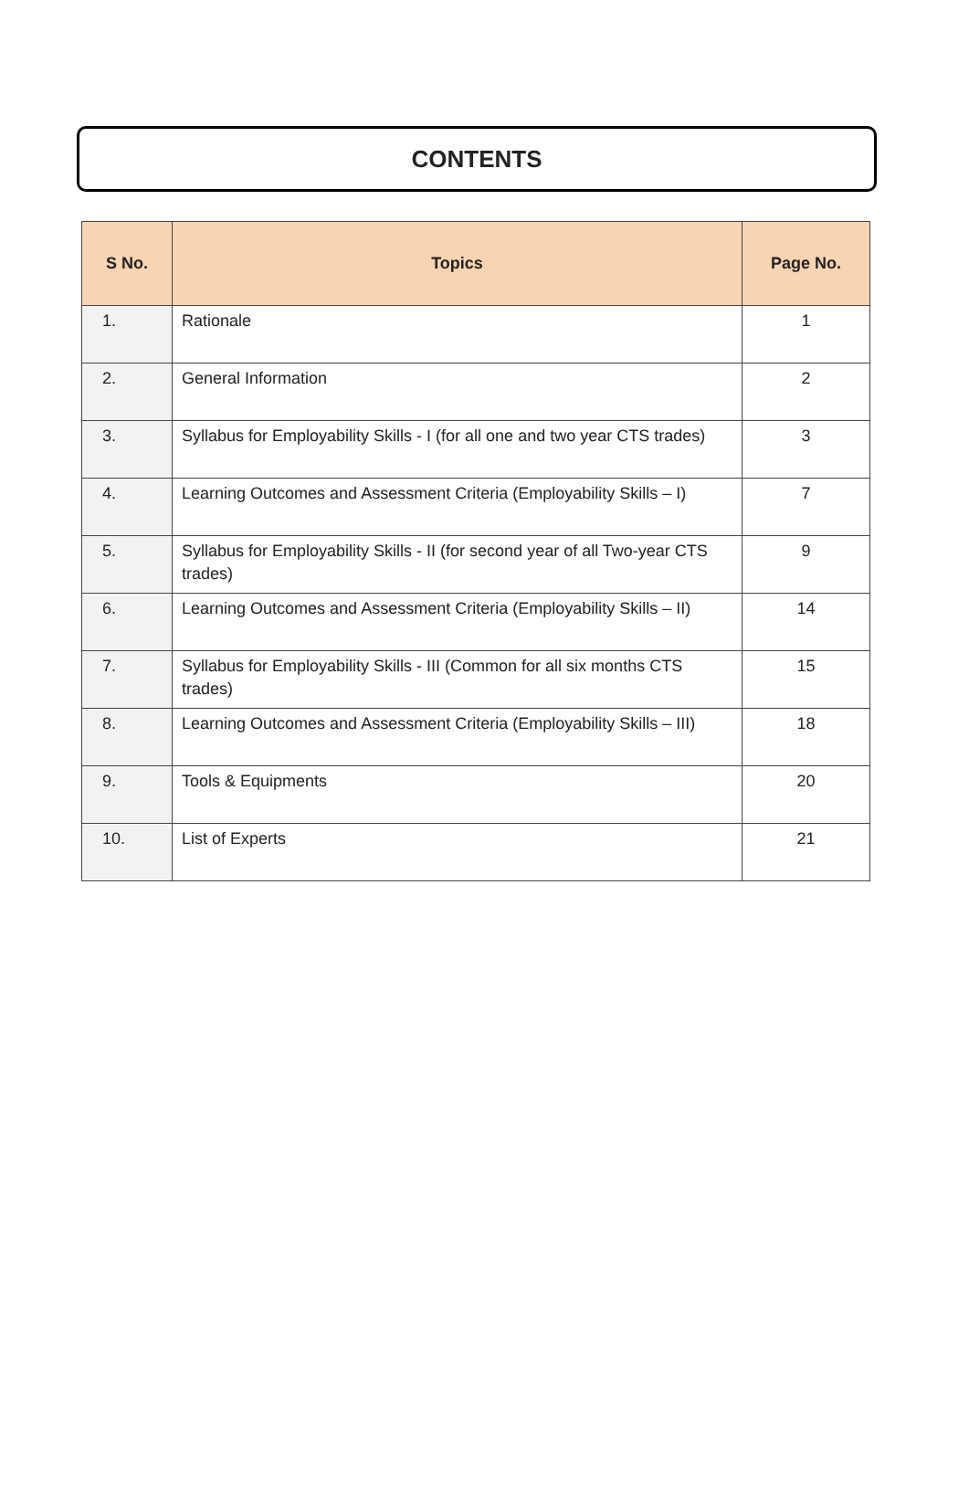CONTENTS
| S No. | Topics | Page No. |
| --- | --- | --- |
| 1. | Rationale | 1 |
| 2. | General Information | 2 |
| 3. | Syllabus for Employability Skills - I (for all one and two year CTS trades) | 3 |
| 4. | Learning Outcomes and Assessment Criteria (Employability Skills – I) | 7 |
| 5. | Syllabus for Employability Skills - II (for second year of all Two-year CTS trades) | 9 |
| 6. | Learning Outcomes and Assessment Criteria (Employability Skills – II) | 14 |
| 7. | Syllabus for Employability Skills - III (Common for all six months CTS trades) | 15 |
| 8. | Learning Outcomes and Assessment Criteria (Employability Skills – III) | 18 |
| 9. | Tools & Equipments | 20 |
| 10. | List of Experts | 21 |